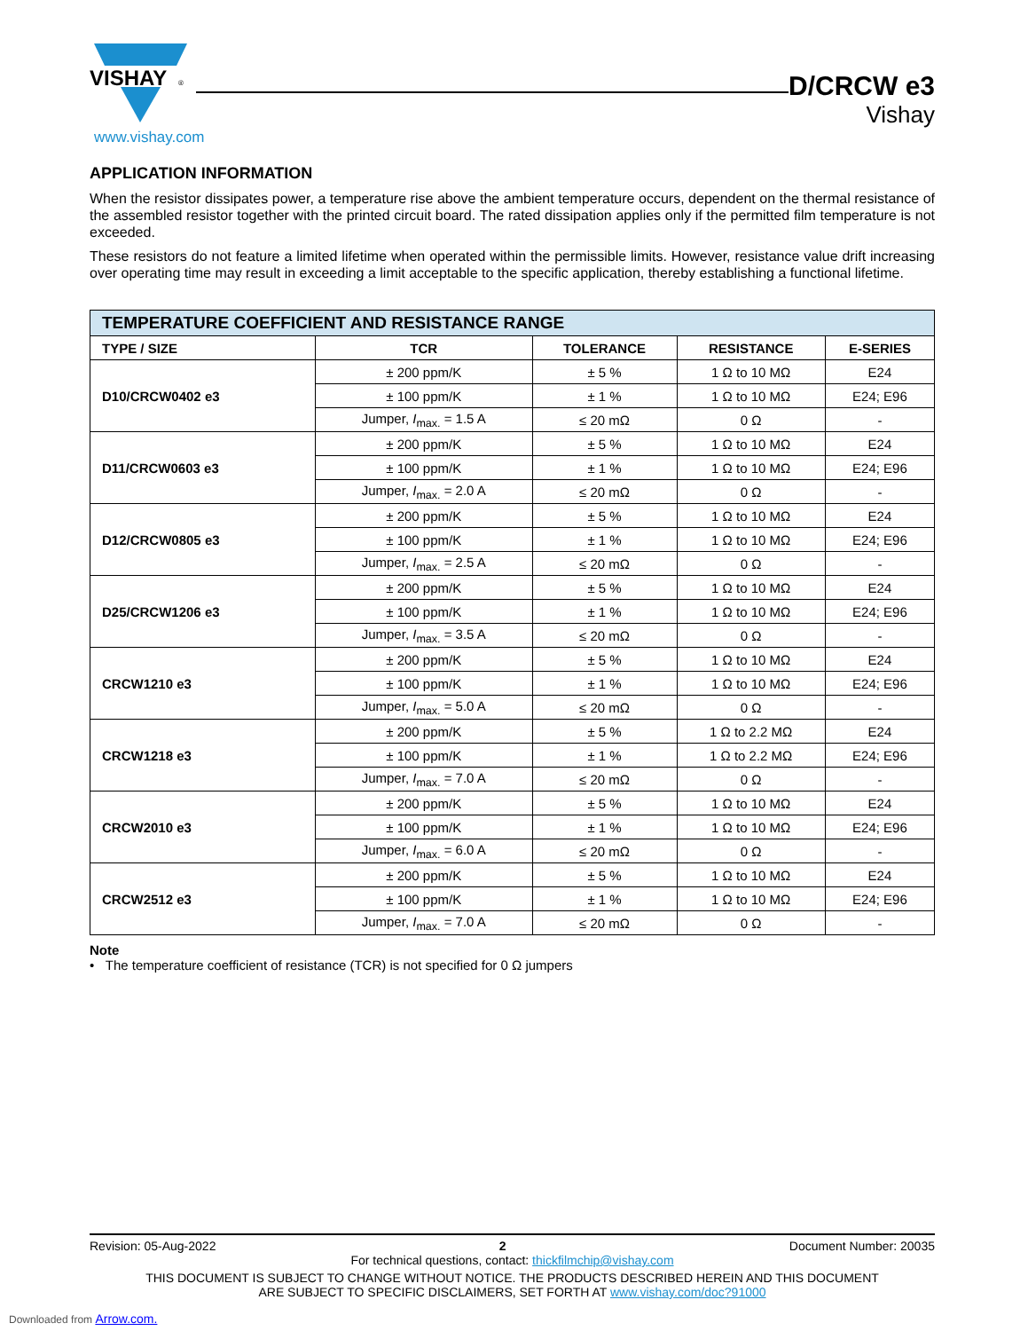VISHAY
®
D/CRCW e3
Vishay
www.vishay.com
APPLICATION INFORMATION
When the resistor dissipates power, a temperature rise above the ambient temperature occurs, dependent on the thermal resistance of the assembled resistor together with the printed circuit board. The rated dissipation applies only if the permitted film temperature is not exceeded.
These resistors do not feature a limited lifetime when operated within the permissible limits. However, resistance value drift increasing over operating time may result in exceeding a limit acceptable to the specific application, thereby establishing a functional lifetime.
| TEMPERATURE COEFFICIENT AND RESISTANCE RANGE | | | | |
| --- | --- | --- | --- | --- |
| TYPE / SIZE | TCR | TOLERANCE | RESISTANCE | E-SERIES |
| D10/CRCW0402 e3 | ± 200 ppm/K | ± 5 % | 1 Ω to 10 MΩ | E24 |
| | ± 100 ppm/K | ± 1 % | 1 Ω to 10 MΩ | E24; E96 |
| | Jumper, I<sub>max.</sub> = 1.5 A | ≤ 20 mΩ | 0 Ω | - |
| D11/CRCW0603 e3 | ± 200 ppm/K | ± 5 % | 1 Ω to 10 MΩ | E24 |
| | ± 100 ppm/K | ± 1 % | 1 Ω to 10 MΩ | E24; E96 |
| | Jumper, I<sub>max.</sub> = 2.0 A | ≤ 20 mΩ | 0 Ω | - |
| D12/CRCW0805 e3 | ± 200 ppm/K | ± 5 % | 1 Ω to 10 MΩ | E24 |
| | ± 100 ppm/K | ± 1 % | 1 Ω to 10 MΩ | E24; E96 |
| | Jumper, I<sub>max.</sub> = 2.5 A | ≤ 20 mΩ | 0 Ω | - |
| D25/CRCW1206 e3 | ± 200 ppm/K | ± 5 % | 1 Ω to 10 MΩ | E24 |
| | ± 100 ppm/K | ± 1 % | 1 Ω to 10 MΩ | E24; E96 |
| | Jumper, I<sub>max.</sub> = 3.5 A | ≤ 20 mΩ | 0 Ω | - |
| CRCW1210 e3 | ± 200 ppm/K | ± 5 % | 1 Ω to 10 MΩ | E24 |
| | ± 100 ppm/K | ± 1 % | 1 Ω to 10 MΩ | E24; E96 |
| | Jumper, I<sub>max.</sub> = 5.0 A | ≤ 20 mΩ | 0 Ω | - |
| CRCW1218 e3 | ± 200 ppm/K | ± 5 % | 1 Ω to 2.2 MΩ | E24 |
| | ± 100 ppm/K | ± 1 % | 1 Ω to 2.2 MΩ | E24; E96 |
| | Jumper, I<sub>max.</sub> = 7.0 A | ≤ 20 mΩ | 0 Ω | - |
| CRCW2010 e3 | ± 200 ppm/K | ± 5 % | 1 Ω to 10 MΩ | E24 |
| | ± 100 ppm/K | ± 1 % | 1 Ω to 10 MΩ | E24; E96 |
| | Jumper, I<sub>max.</sub> = 6.0 A | ≤ 20 mΩ | 0 Ω | - |
| CRCW2512 e3 | ± 200 ppm/K | ± 5 % | 1 Ω to 10 MΩ | E24 |
| | ± 100 ppm/K | ± 1 % | 1 Ω to 10 MΩ | E24; E96 |
| | Jumper, I<sub>max.</sub> = 7.0 A | ≤ 20 mΩ | 0 Ω | - |
Note
• The temperature coefficient of resistance (TCR) is not specified for 0 Ω jumpers
Revision: 05-Aug-2022 2 Document Number: 20035
For technical questions, contact: thickfilmchip@vishay.com
THIS DOCUMENT IS SUBJECT TO CHANGE WITHOUT NOTICE. THE PRODUCTS DESCRIBED HEREIN AND THIS DOCUMENT
ARE SUBJECT TO SPECIFIC DISCLAIMERS, SET FORTH AT www.vishay.com/doc?91000
Downloaded from Arrow.com.